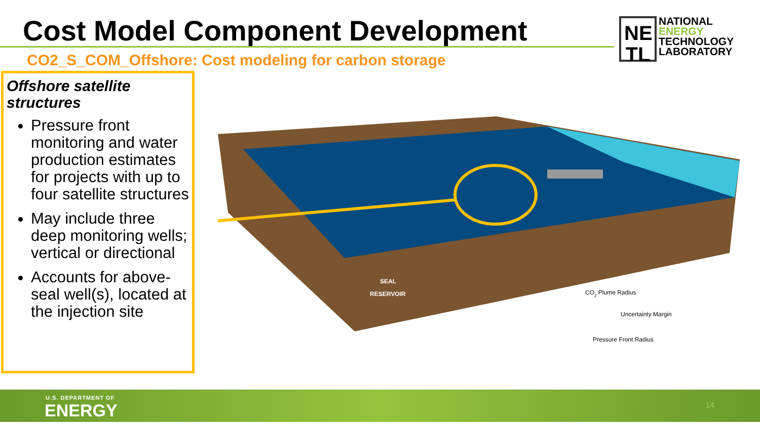Cost Model Component Development
CO2_S_COM_Offshore: Cost modeling for carbon storage
NE
TL
NATIONAL
ENERGY
TECHNOLOGY
LABORATORY
Offshore satellite structures
Pressure front monitoring and water production estimates for projects with up to four satellite structures
May include three deep monitoring wells; vertical or directional
Accounts for above-seal well(s), located at the injection site
SEAL
RESERVOIR
CO2 Plume Radius
Uncertainty Margin
Pressure Front Radius
U.S. DEPARTMENT OF
ENERGY 14